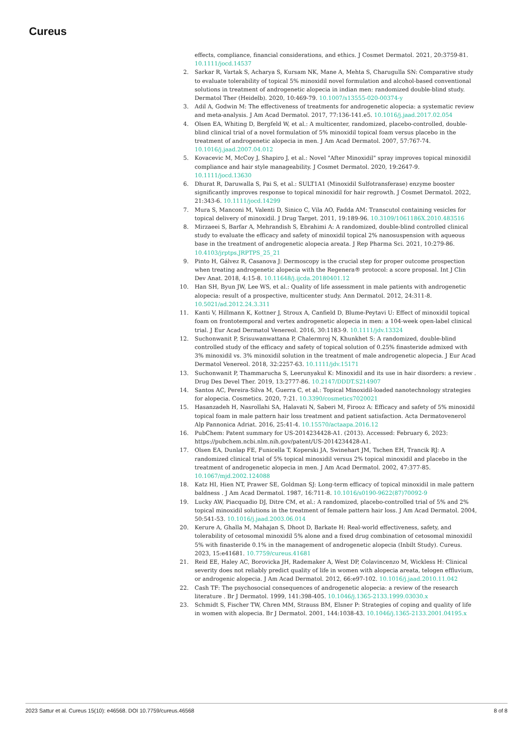Cureus
effects, compliance, financial considerations, and ethics. J Cosmet Dermatol. 2021, 20:3759-81. 10.1111/jocd.14537
2. Sarkar R, Vartak S, Acharya S, Kursam NK, Mane A, Mehta S, Charugulla SN: Comparative study to evaluate tolerability of topical 5% minoxidil novel formulation and alcohol-based conventional solutions in treatment of androgenetic alopecia in indian men: randomized double-blind study. Dermatol Ther (Heidelb). 2020, 10:469-79. 10.1007/s13555-020-00374-y
3. Adil A, Godwin M: The effectiveness of treatments for androgenetic alopecia: a systematic review and meta-analysis. J Am Acad Dermatol. 2017, 77:136-141.e5. 10.1016/j.jaad.2017.02.054
4. Olsen EA, Whiting D, Bergfeld W, et al.: A multicenter, randomized, placebo-controlled, double-blind clinical trial of a novel formulation of 5% minoxidil topical foam versus placebo in the treatment of androgenetic alopecia in men. J Am Acad Dermatol. 2007, 57:767-74. 10.1016/j.jaad.2007.04.012
5. Kovacevic M, McCoy J, Shapiro J, et al.: Novel "After Minoxidil" spray improves topical minoxidil compliance and hair style manageability. J Cosmet Dermatol. 2020, 19:2647-9. 10.1111/jocd.13630
6. Dhurat R, Daruwalla S, Pai S, et al.: SULT1A1 (Minoxidil Sulfotransferase) enzyme booster significantly improves response to topical minoxidil for hair regrowth. J Cosmet Dermatol. 2022, 21:343-6. 10.1111/jocd.14299
7. Mura S, Manconi M, Valenti D, Sinico C, Vila AO, Fadda AM: Transcutol containing vesicles for topical delivery of minoxidil. J Drug Target. 2011, 19:189-96. 10.3109/1061186X.2010.483516
8. Mirzaeei S, Barfar A, Mehrandish S, Ebrahimi A: A randomized, double-blind controlled clinical study to evaluate the efficacy and safety of minoxidil topical 2% nanosuspension with aqueous base in the treatment of androgenetic alopecia areata. J Rep Pharma Sci. 2021, 10:279-86. 10.4103/jrptps.JRPTPS_25_21
9. Pinto H, Gálvez R, Casanova J: Dermoscopy is the crucial step for proper outcome prospection when treating androgenetic alopecia with the Regenera® protocol: a score proposal. Int J Clin Dev Anat. 2018, 4:15-8. 10.11648/j.ijcda.20180401.12
10. Han SH, Byun JW, Lee WS, et al.: Quality of life assessment in male patients with androgenetic alopecia: result of a prospective, multicenter study. Ann Dermatol. 2012, 24:311-8. 10.5021/ad.2012.24.3.311
11. Kanti V, Hillmann K, Kottner J, Stroux A, Canfield D, Blume-Peytavi U: Effect of minoxidil topical foam on frontotemporal and vertex androgenetic alopecia in men: a 104-week open-label clinical trial. J Eur Acad Dermatol Venereol. 2016, 30:1183-9. 10.1111/jdv.13324
12. Suchonwanit P, Srisuwanwattana P, Chalermroj N, Khunkhet S: A randomized, double-blind controlled study of the efficacy and safety of topical solution of 0.25% finasteride admixed with 3% minoxidil vs. 3% minoxidil solution in the treatment of male androgenetic alopecia. J Eur Acad Dermatol Venereol. 2018, 32:2257-63. 10.1111/jdv.15171
13. Suchonwanit P, Thammarucha S, Leerunyakul K: Minoxidil and its use in hair disorders: a review . Drug Des Devel Ther. 2019, 13:2777-86. 10.2147/DDDT.S214907
14. Santos AC, Pereira-Silva M, Guerra C, et al.: Topical Minoxidil-loaded nanotechnology strategies for alopecia. Cosmetics. 2020, 7:21. 10.3390/cosmetics7020021
15. Hasanzadeh H, Nasrollahi SA, Halavati N, Saberi M, Firooz A: Efficacy and safety of 5% minoxidil topical foam in male pattern hair loss treatment and patient satisfaction. Acta Dermatovenerol Alp Pannonica Adriat. 2016, 25:41-4. 10.15570/actaapa.2016.12
16. PubChem: Patent summary for US-2014234428-A1. (2013). Accessed: February 6, 2023: https://pubchem.ncbi.nlm.nih.gov/patent/US-2014234428-A1.
17. Olsen EA, Dunlap FE, Funicella T, Koperski JA, Swinehart JM, Tschen EH, Trancik RJ: A randomized clinical trial of 5% topical minoxidil versus 2% topical minoxidil and placebo in the treatment of androgenetic alopecia in men. J Am Acad Dermatol. 2002, 47:377-85. 10.1067/mjd.2002.124088
18. Katz HI, Hien NT, Prawer SE, Goldman SJ: Long-term efficacy of topical minoxidil in male pattern baldness . J Am Acad Dermatol. 1987, 16:711-8. 10.1016/s0190-9622(87)70092-9
19. Lucky AW, Piacquadio DJ, Ditre CM, et al.: A randomized, placebo-controlled trial of 5% and 2% topical minoxidil solutions in the treatment of female pattern hair loss. J Am Acad Dermatol. 2004, 50:541-53. 10.1016/j.jaad.2003.06.014
20. Kerure A, Ghalla M, Mahajan S, Dhoot D, Barkate H: Real-world effectiveness, safety, and tolerability of cetosomal minoxidil 5% alone and a fixed drug combination of cetosomal minoxidil 5% with finasteride 0.1% in the management of androgenetic alopecia (Inbilt Study). Cureus. 2023, 15:e41681. 10.7759/cureus.41681
21. Reid EE, Haley AC, Borovicka JH, Rademaker A, West DP, Colavincenzo M, Wickless H: Clinical severity does not reliably predict quality of life in women with alopecia areata, telogen effluvium, or androgenic alopecia. J Am Acad Dermatol. 2012, 66:e97-102. 10.1016/j.jaad.2010.11.042
22. Cash TF: The psychosocial consequences of androgenetic alopecia: a review of the research literature . Br J Dermatol. 1999, 141:398-405. 10.1046/j.1365-2133.1999.03030.x
23. Schmidt S, Fischer TW, Chren MM, Strauss BM, Elsner P: Strategies of coping and quality of life in women with alopecia. Br J Dermatol. 2001, 144:1038-43. 10.1046/j.1365-2133.2001.04195.x
2023 Sattur et al. Cureus 15(10): e46568. DOI 10.7759/cureus.46568 8 of 8